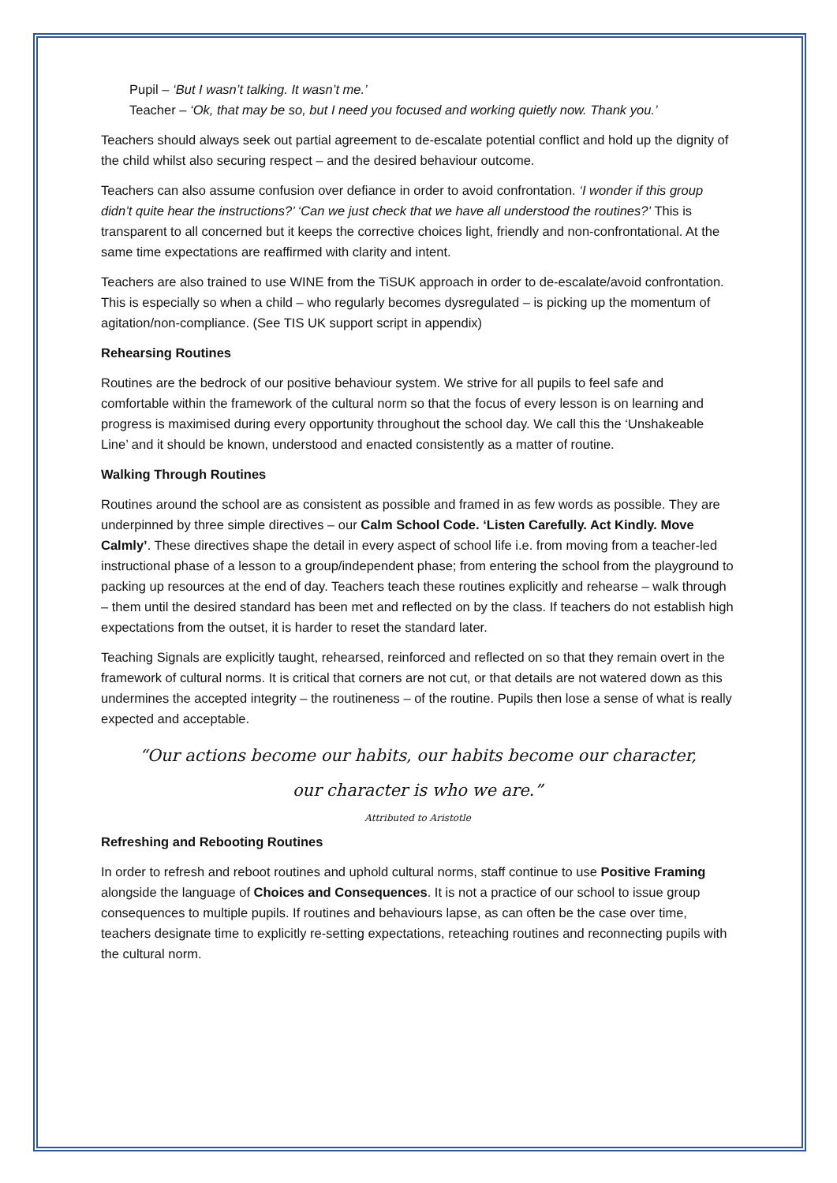Pupil – ‘But I wasn’t talking. It wasn’t me.’
Teacher – ‘Ok, that may be so, but I need you focused and working quietly now. Thank you.’
Teachers should always seek out partial agreement to de-escalate potential conflict and hold up the dignity of the child whilst also securing respect – and the desired behaviour outcome.
Teachers can also assume confusion over defiance in order to avoid confrontation. ‘I wonder if this group didn’t quite hear the instructions?’ ‘Can we just check that we have all understood the routines?’ This is transparent to all concerned but it keeps the corrective choices light, friendly and non-confrontational. At the same time expectations are reaffirmed with clarity and intent.
Teachers are also trained to use WINE from the TiSUK approach in order to de-escalate/avoid confrontation. This is especially so when a child – who regularly becomes dysregulated – is picking up the momentum of agitation/non-compliance. (See TIS UK support script in appendix)
Rehearsing Routines
Routines are the bedrock of our positive behaviour system. We strive for all pupils to feel safe and comfortable within the framework of the cultural norm so that the focus of every lesson is on learning and progress is maximised during every opportunity throughout the school day. We call this the ‘Unshakeable Line’ and it should be known, understood and enacted consistently as a matter of routine.
Walking Through Routines
Routines around the school are as consistent as possible and framed in as few words as possible. They are underpinned by three simple directives – our Calm School Code. ‘Listen Carefully. Act Kindly. Move Calmly’. These directives shape the detail in every aspect of school life i.e. from moving from a teacher-led instructional phase of a lesson to a group/independent phase; from entering the school from the playground to packing up resources at the end of day. Teachers teach these routines explicitly and rehearse – walk through – them until the desired standard has been met and reflected on by the class. If teachers do not establish high expectations from the outset, it is harder to reset the standard later.
Teaching Signals are explicitly taught, rehearsed, reinforced and reflected on so that they remain overt in the framework of cultural norms. It is critical that corners are not cut, or that details are not watered down as this undermines the accepted integrity – the routineness – of the routine. Pupils then lose a sense of what is really expected and acceptable.
“Our actions become our habits, our habits become our character,
our character is who we are.”
Attributed to Aristotle
Refreshing and Rebooting Routines
In order to refresh and reboot routines and uphold cultural norms, staff continue to use Positive Framing alongside the language of Choices and Consequences. It is not a practice of our school to issue group consequences to multiple pupils. If routines and behaviours lapse, as can often be the case over time, teachers designate time to explicitly re-setting expectations, reteaching routines and reconnecting pupils with the cultural norm.